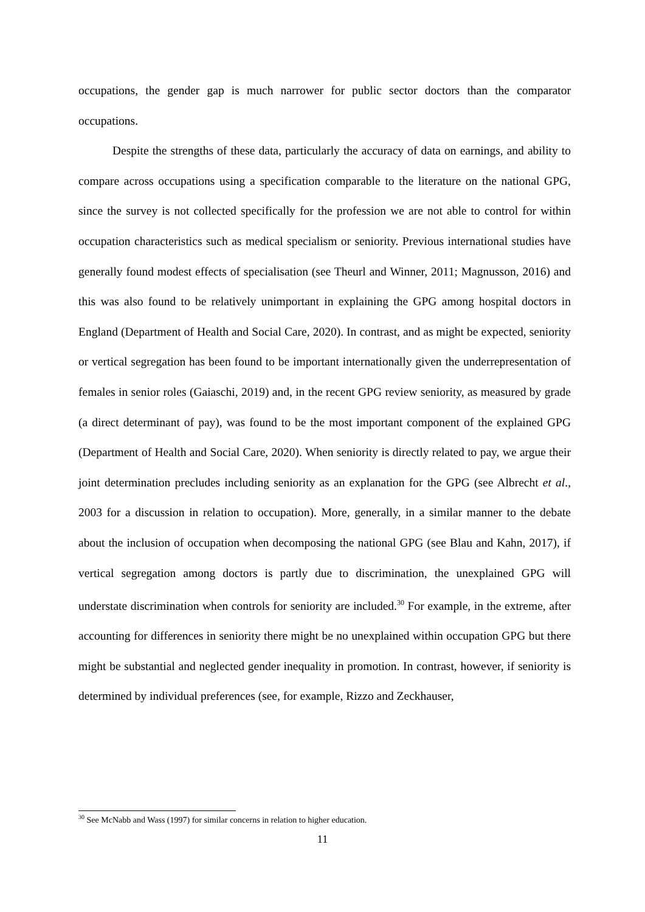occupations, the gender gap is much narrower for public sector doctors than the comparator occupations.
Despite the strengths of these data, particularly the accuracy of data on earnings, and ability to compare across occupations using a specification comparable to the literature on the national GPG, since the survey is not collected specifically for the profession we are not able to control for within occupation characteristics such as medical specialism or seniority. Previous international studies have generally found modest effects of specialisation (see Theurl and Winner, 2011; Magnusson, 2016) and this was also found to be relatively unimportant in explaining the GPG among hospital doctors in England (Department of Health and Social Care, 2020). In contrast, and as might be expected, seniority or vertical segregation has been found to be important internationally given the underrepresentation of females in senior roles (Gaiaschi, 2019) and, in the recent GPG review seniority, as measured by grade (a direct determinant of pay), was found to be the most important component of the explained GPG (Department of Health and Social Care, 2020). When seniority is directly related to pay, we argue their joint determination precludes including seniority as an explanation for the GPG (see Albrecht et al., 2003 for a discussion in relation to occupation). More, generally, in a similar manner to the debate about the inclusion of occupation when decomposing the national GPG (see Blau and Kahn, 2017), if vertical segregation among doctors is partly due to discrimination, the unexplained GPG will understate discrimination when controls for seniority are included.<sup>30</sup> For example, in the extreme, after accounting for differences in seniority there might be no unexplained within occupation GPG but there might be substantial and neglected gender inequality in promotion. In contrast, however, if seniority is determined by individual preferences (see, for example, Rizzo and Zeckhauser,
<sup>30</sup> See McNabb and Wass (1997) for similar concerns in relation to higher education.
11